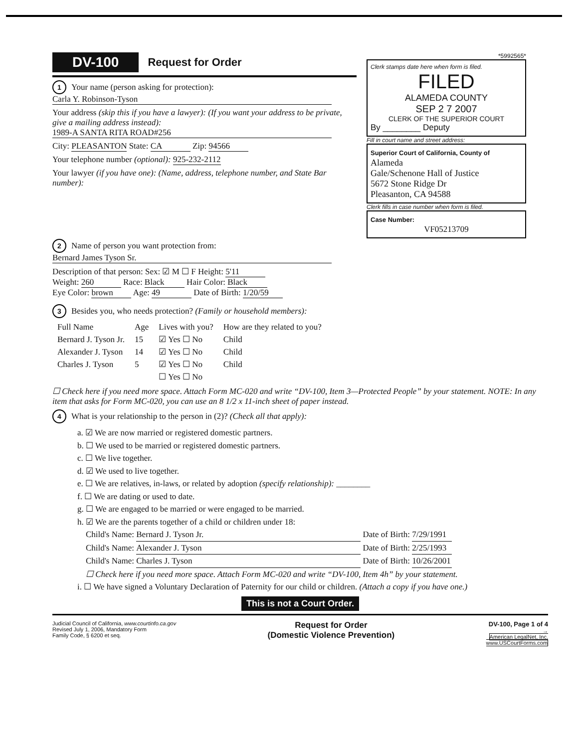DV-100 Request for Order
1 Your name (person asking for protection):
Carla Y. Robinson-Tyson
Your address (skip this if you have a lawyer): (If you want your address to be private, give a mailing address instead):
1989-A SANTA RITA ROAD#256
City: PLEASANTON State: CA Zip: 94566
Your telephone number (optional): 925-232-2112
Your lawyer (if you have one): (Name, address, telephone number, and State Bar number):
2 Name of person you want protection from:
Bernard James Tyson Sr.
Description of that person: Sex: ☑ M ☐ F Height: 5'11
Weight: 260 Race: Black Hair Color: Black
Eye Color: brown Age: 49 Date of Birth: 1/20/59
*5992565*
Clerk stamps date here when form is filed.
FILED
ALAMEDA COUNTY
SEP 2 7 2007
CLERK OF THE SUPERIOR COURT
By ________ Deputy
Fill in court name and street address:
Superior Court of California, County of
Alameda
Gale/Schenone Hall of Justice
5672 Stone Ridge Dr
Pleasanton, CA 94588
Clerk fills in case number when form is filed.
Case Number:
VF05213709
3 Besides you, who needs protection? (Family or household members):
| Full Name | Age | Lives with you? | How are they related to you? |
| --- | --- | --- | --- |
| Bernard J. Tyson Jr. | 15 | ☑ Yes ☐ No | Child |
| Alexander J. Tyson | 14 | ☑ Yes ☐ No | Child |
| Charles J. Tyson | 5 | ☑ Yes ☐ No | Child |
| | | ☐ Yes ☐ No | |
☐ Check here if you need more space. Attach Form MC-020 and write “DV-100, Item 3—Protected People” by your statement. NOTE: In any item that asks for Form MC-020, you can use an 8 1/2 x 11-inch sheet of paper instead.
4 What is your relationship to the person in (2)? (Check all that apply):
a. ☑ We are now married or registered domestic partners.
b. ☐ We used to be married or registered domestic partners.
c. ☐ We live together.
d. ☑ We used to live together.
e. ☐ We are relatives, in-laws, or related by adoption (specify relationship): ________
f. ☐ We are dating or used to date.
g. ☐ We are engaged to be married or were engaged to be married.
h. ☑ We are the parents together of a child or children under 18:
Child's Name: Bernard J. Tyson Jr. Date of Birth: 7/29/1991
Child's Name: Alexander J. Tyson Date of Birth: 2/25/1993
Child's Name: Charles J. Tyson Date of Birth: 10/26/2001
☐ Check here if you need more space. Attach Form MC-020 and write “DV-100, Item 4h” by your statement.
i. ☐ We have signed a Voluntary Declaration of Paternity for our child or children. (Attach a copy if you have one.)
This is not a Court Order.
Judicial Council of California, www.courtinfo.ca.gov
Revised July 1, 2006, Mandatory Form
Family Code, § 6200 et seq.
Request for Order
(Domestic Violence Prevention)
DV-100, Page 1 of 4
→
American LegalNet, Inc.
www.USCourtForms.com